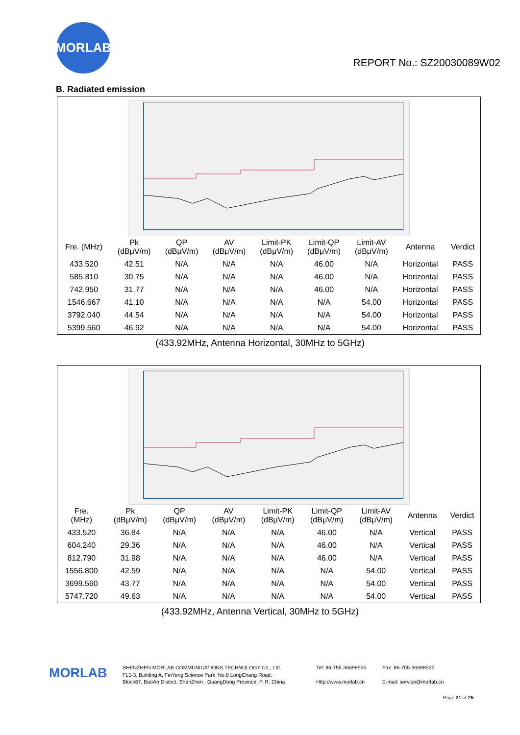MORLAB
REPORT No.: SZ20030089W02
B. Radiated emission
| Fre. (MHz) | Pk (dBμV/m) | QP (dBμV/m) | AV (dBμV/m) | Limit-PK (dBμV/m) | Limit-QP (dBμV/m) | Limit-AV (dBμV/m) | Antenna | Verdict |
| --- | --- | --- | --- | --- | --- | --- | --- | --- |
| 433.520 | 42.51 | N/A | N/A | N/A | 46.00 | N/A | Horizontal | PASS |
| 585.810 | 30.75 | N/A | N/A | N/A | 46.00 | N/A | Horizontal | PASS |
| 742.950 | 31.77 | N/A | N/A | N/A | 46.00 | N/A | Horizontal | PASS |
| 1546.667 | 41.10 | N/A | N/A | N/A | N/A | 54.00 | Horizontal | PASS |
| 3792.040 | 44.54 | N/A | N/A | N/A | N/A | 54.00 | Horizontal | PASS |
| 5399.560 | 46.92 | N/A | N/A | N/A | N/A | 54.00 | Horizontal | PASS |
(433.92MHz, Antenna Horizontal, 30MHz to 5GHz)
| Fre. (MHz) | Pk (dBμV/m) | QP (dBμV/m) | AV (dBμV/m) | Limit-PK (dBμV/m) | Limit-QP (dBμV/m) | Limit-AV (dBμV/m) | Antenna | Verdict |
| --- | --- | --- | --- | --- | --- | --- | --- | --- |
| 433.520 | 36.84 | N/A | N/A | N/A | 46.00 | N/A | Vertical | PASS |
| 604.240 | 29.36 | N/A | N/A | N/A | 46.00 | N/A | Vertical | PASS |
| 812.790 | 31.98 | N/A | N/A | N/A | 46.00 | N/A | Vertical | PASS |
| 1556.800 | 42.59 | N/A | N/A | N/A | N/A | 54.00 | Vertical | PASS |
| 3699.560 | 43.77 | N/A | N/A | N/A | N/A | 54.00 | Vertical | PASS |
| 5747.720 | 49.63 | N/A | N/A | N/A | N/A | 54.00 | Vertical | PASS |
(433.92MHz, Antenna Vertical, 30MHz to 5GHz)
MORLAB
SHENZHEN MORLAB COMMUNICATIONS TECHNOLOGY Co., Ltd.
FL1-3, Building A, FeiYang Science Park, No.8 LongChang Road,
Block67, BaoAn District, ShenZhen , GuangDong Province, P. R. China
Tel: 86-755-36698555
Http://www.morlab.cn
Fax: 86-755-36698525
E-mail: service@morlab.cn
Page 21 of 25